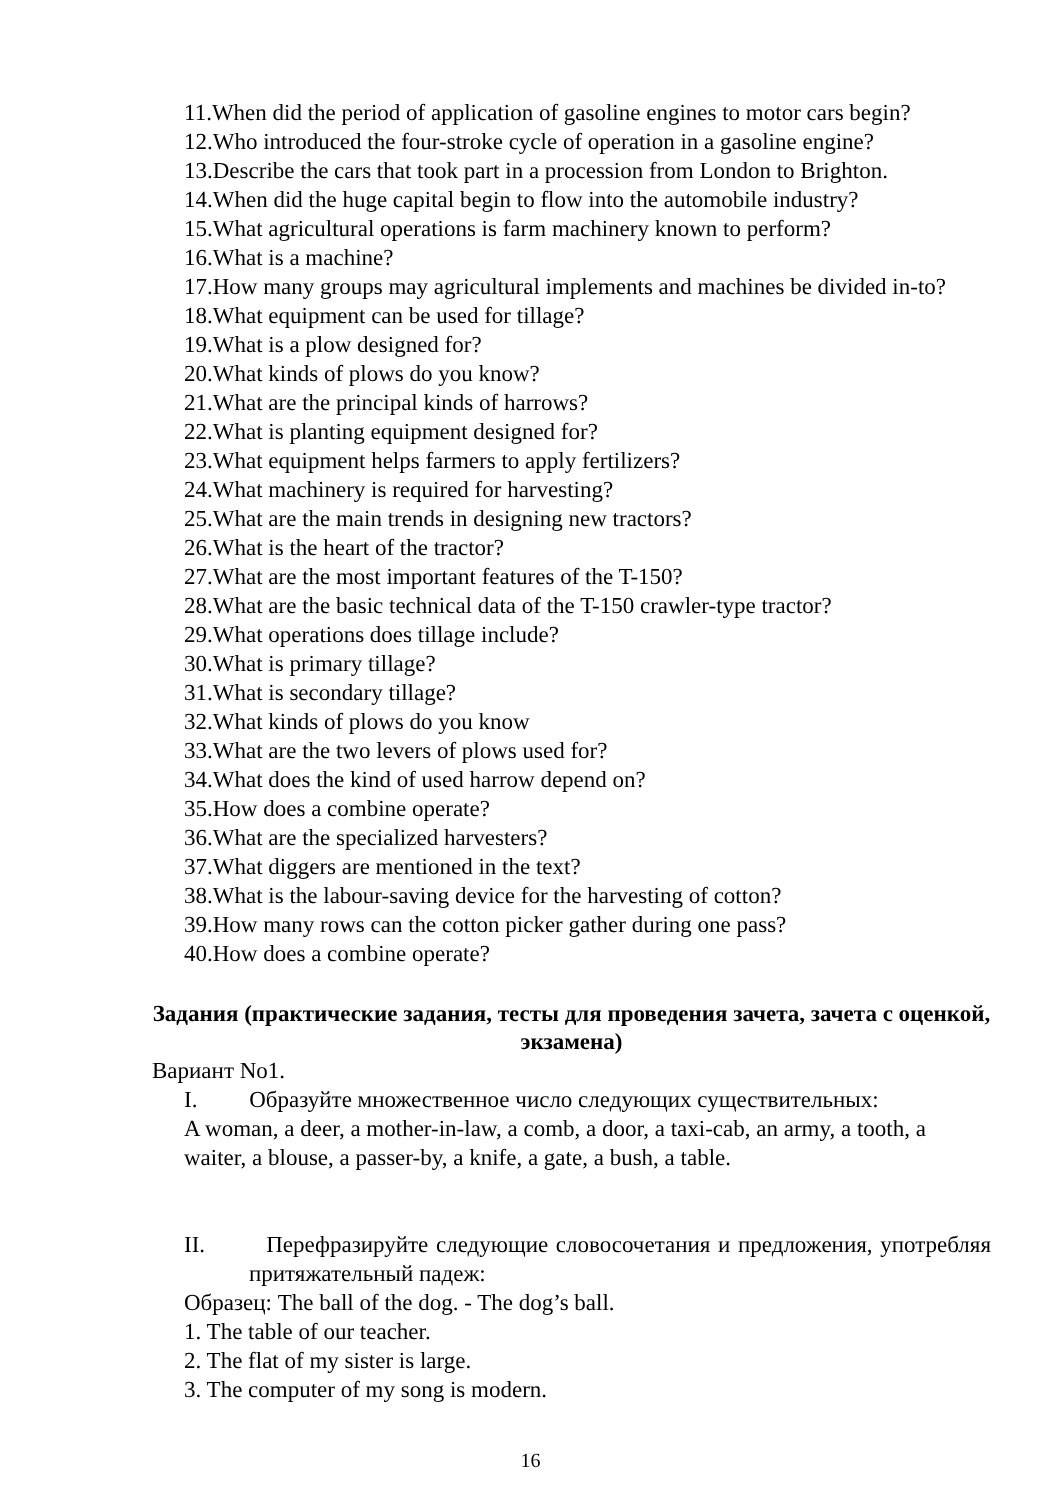11.When did the period of application of gasoline engines to motor cars begin?
12.Who introduced the four-stroke cycle of operation in a gasoline engine?
13.Describe the cars that took part in a procession from London to Brighton.
14.When did the huge capital begin to flow into the automobile industry?
15.What agricultural operations is farm machinery known to perform?
16.What is a machine?
17.How many groups may agricultural implements and machines be divided in-to?
18.What equipment can be used for tillage?
19.What is a plow designed for?
20.What kinds of plows do you know?
21.What are the principal kinds of harrows?
22.What is planting equipment designed for?
23.What equipment helps farmers to apply fertilizers?
24.What machinery is required for harvesting?
25.What are the main trends in designing new tractors?
26.What is the heart of the tractor?
27.What are the most important features of the T-150?
28.What are the basic technical data of the T-150 crawler-type tractor?
29.What operations does tillage include?
30.What is primary tillage?
31.What is secondary tillage?
32.What kinds of plows do you know
33.What are the two levers of plows used for?
34.What does the kind of used harrow depend on?
35.How does a combine operate?
36.What are the specialized harvesters?
37.What diggers are mentioned in the text?
38.What is the labour-saving device for the harvesting of cotton?
39.How many rows can the cotton picker gather during one pass?
40.How does a combine operate?
Задания (практические задания, тесты для проведения зачета, зачета с оценкой, экзамена)
Вариант No1.
I. Образуйте множественное число следующих существительных:
A woman, a deer, a mother-in-law, a comb, a door, a taxi-cab, an army, a tooth, a waiter, a blouse, a passer-by, a knife, a gate, a bush, a table.
II. Перефразируйте следующие словосочетания и предложения, употребляя притяжательный падеж:
Образец: The ball of the dog. - The dog’s ball.
1. The table of our teacher.
2. The flat of my sister is large.
3. The computer of my song is modern.
16